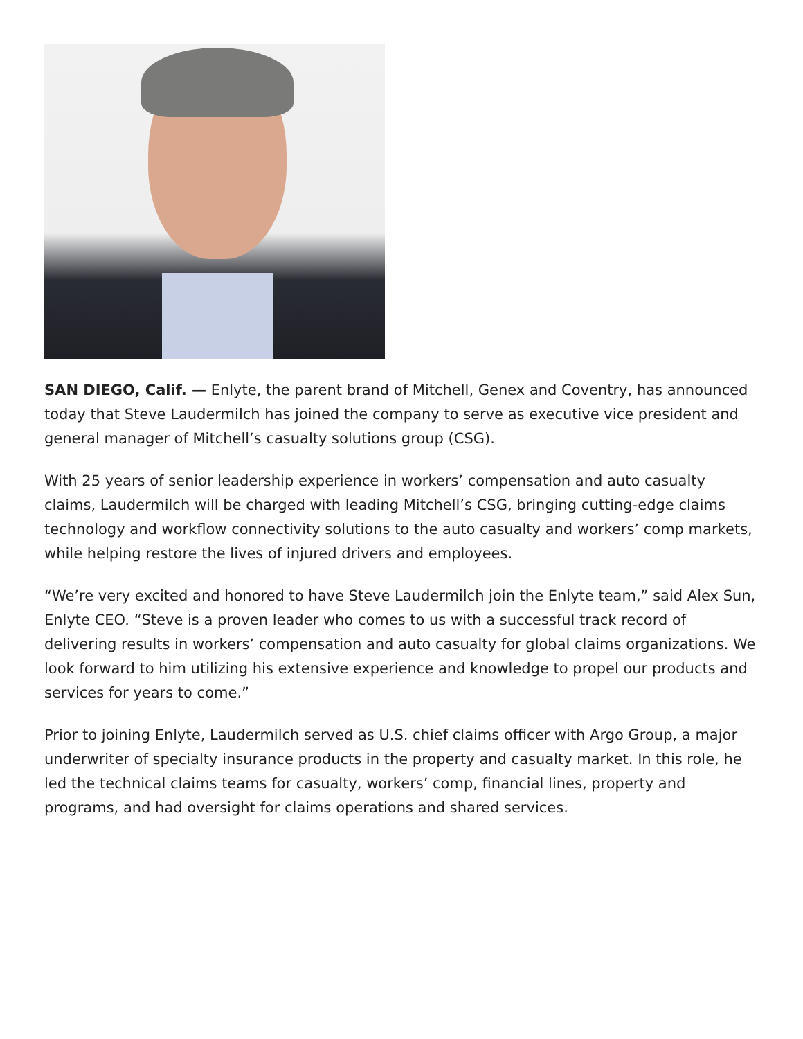SAN DIEGO, Calif. — Enlyte, the parent brand of Mitchell, Genex and Coventry, has announced today that Steve Laudermilch has joined the company to serve as executive vice president and general manager of Mitchell’s casualty solutions group (CSG).
With 25 years of senior leadership experience in workers’ compensation and auto casualty claims, Laudermilch will be charged with leading Mitchell’s CSG, bringing cutting-edge claims technology and workflow connectivity solutions to the auto casualty and workers’ comp markets, while helping restore the lives of injured drivers and employees.
“We’re very excited and honored to have Steve Laudermilch join the Enlyte team,” said Alex Sun, Enlyte CEO. “Steve is a proven leader who comes to us with a successful track record of delivering results in workers’ compensation and auto casualty for global claims organizations. We look forward to him utilizing his extensive experience and knowledge to propel our products and services for years to come.”
Prior to joining Enlyte, Laudermilch served as U.S. chief claims officer with Argo Group, a major underwriter of specialty insurance products in the property and casualty market. In this role, he led the technical claims teams for casualty, workers’ comp, financial lines, property and programs, and had oversight for claims operations and shared services.